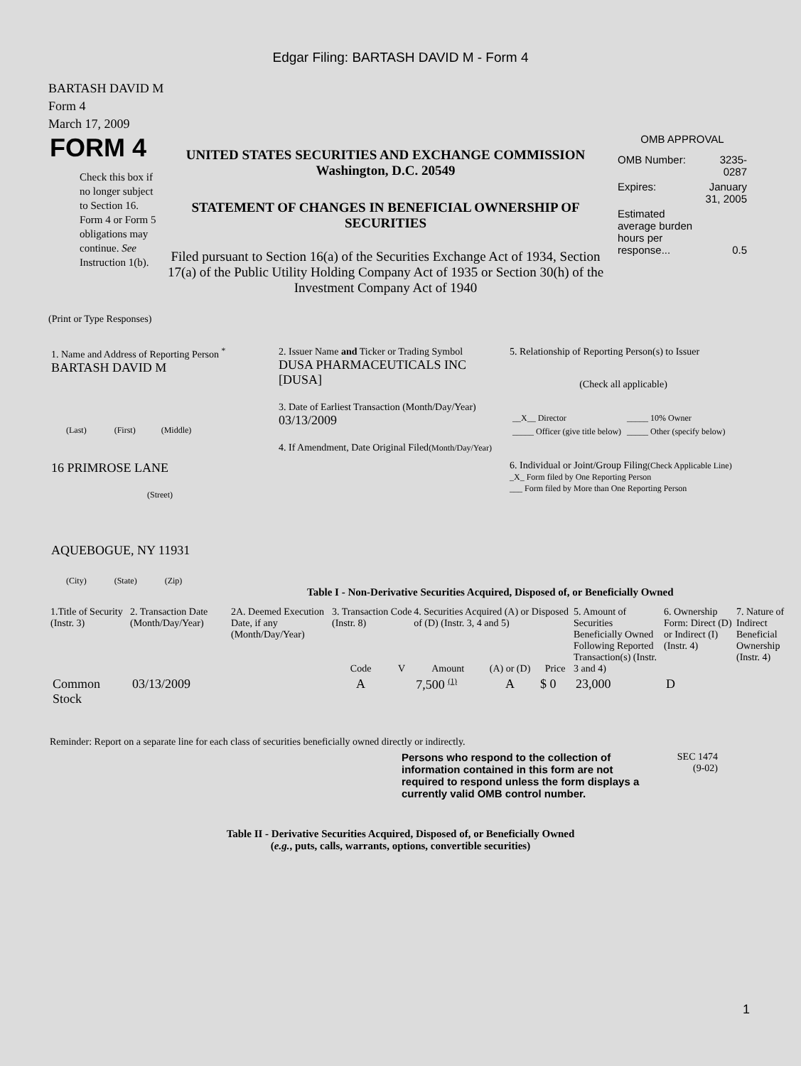Edgar Filing: BARTASH DAVID M - Form 4
BARTASH DAVID M
Form 4
March 17, 2009
FORM 4
Check this box if no longer subject to Section 16. Form 4 or Form 5 obligations may continue. See Instruction 1(b).
UNITED STATES SECURITIES AND EXCHANGE COMMISSION
Washington, D.C. 20549
STATEMENT OF CHANGES IN BENEFICIAL OWNERSHIP OF SECURITIES
Filed pursuant to Section 16(a) of the Securities Exchange Act of 1934, Section 17(a) of the Public Utility Holding Company Act of 1935 or Section 30(h) of the Investment Company Act of 1940
OMB APPROVAL
| OMB Number: | 3235-0287 |
| Expires: | January 31, 2005 |
| Estimated average burden hours per response... | 0.5 |
(Print or Type Responses)
1. Name and Address of Reporting Person <sup>*</sup>
BARTASH DAVID M
(Last) (First) (Middle)
16 PRIMROSE LANE
(Street)
AQUEBOGUE, NY 11931
(City) (State) (Zip)
2. Issuer Name and Ticker or Trading Symbol
DUSA PHARMACEUTICALS INC [DUSA]
3. Date of Earliest Transaction (Month/Day/Year)
03/13/2009
4. If Amendment, Date Original Filed(Month/Day/Year)
5. Relationship of Reporting Person(s) to Issuer
(Check all applicable)
| __X__ Director | _____ 10% Owner |
| _____ Officer (give title below) | _____ Other (specify below) |
6. Individual or Joint/Group Filing(Check Applicable Line)
_X_ Form filed by One Reporting Person
___ Form filed by More than One Reporting Person
Table I - Non-Derivative Securities Acquired, Disposed of, or Beneficially Owned
| 1.Title of Security (Instr. 3) | 2. Transaction Date (Month/Day/Year) | 2A. Deemed Execution Date, if any (Month/Day/Year) | 3. Transaction Code (Instr. 8) | | 4. Securities Acquired (A) or Disposed of (D) (Instr. 3, 4 and 5) | | | 5. Amount of Securities Beneficially Owned Following Reported Transaction(s) (Instr. 3 and 4) | 6. Ownership Form: Direct (D) or Indirect (I) (Instr. 4) | 7. Nature of Indirect Beneficial Ownership (Instr. 4) |
| --- | --- | --- | --- | --- | --- | --- | --- | --- | --- | --- |
| | | | Code | V | Amount | (A) or (D) | Price | | | |
| Common Stock | 03/13/2009 | | A | | 7,500 <sup>(1)</sup> | A | $ 0 | 23,000 | D | |
Reminder: Report on a separate line for each class of securities beneficially owned directly or indirectly.
Persons who respond to the collection of information contained in this form are not required to respond unless the form displays a currently valid OMB control number.
SEC 1474
(9-02)
Table II - Derivative Securities Acquired, Disposed of, or Beneficially Owned
(e.g., puts, calls, warrants, options, convertible securities)
1